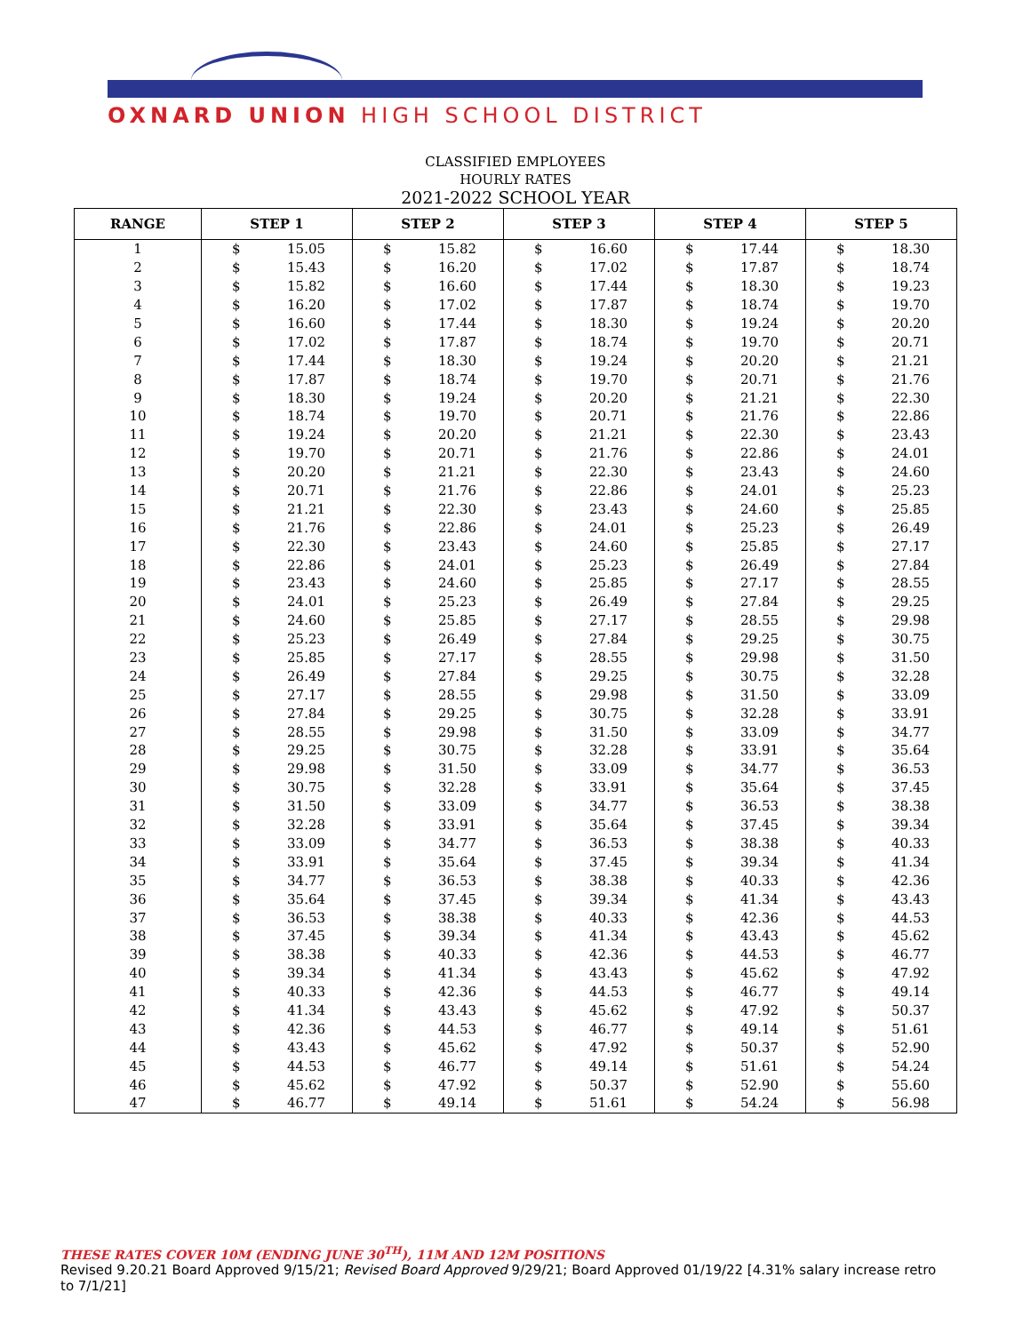OXNARD UNION HIGH SCHOOL DISTRICT
CLASSIFIED EMPLOYEES
HOURLY RATES
2021-2022 SCHOOL YEAR
| RANGE | STEP 1 | | STEP 2 | | STEP 3 | | STEP 4 | | STEP 5 | |
| --- | --- | --- | --- | --- | --- | --- | --- | --- | --- | --- |
| 1 | $ | 15.05 | $ | 15.82 | $ | 16.60 | $ | 17.44 | $ | 18.30 |
| 2 | $ | 15.43 | $ | 16.20 | $ | 17.02 | $ | 17.87 | $ | 18.74 |
| 3 | $ | 15.82 | $ | 16.60 | $ | 17.44 | $ | 18.30 | $ | 19.23 |
| 4 | $ | 16.20 | $ | 17.02 | $ | 17.87 | $ | 18.74 | $ | 19.70 |
| 5 | $ | 16.60 | $ | 17.44 | $ | 18.30 | $ | 19.24 | $ | 20.20 |
| 6 | $ | 17.02 | $ | 17.87 | $ | 18.74 | $ | 19.70 | $ | 20.71 |
| 7 | $ | 17.44 | $ | 18.30 | $ | 19.24 | $ | 20.20 | $ | 21.21 |
| 8 | $ | 17.87 | $ | 18.74 | $ | 19.70 | $ | 20.71 | $ | 21.76 |
| 9 | $ | 18.30 | $ | 19.24 | $ | 20.20 | $ | 21.21 | $ | 22.30 |
| 10 | $ | 18.74 | $ | 19.70 | $ | 20.71 | $ | 21.76 | $ | 22.86 |
| 11 | $ | 19.24 | $ | 20.20 | $ | 21.21 | $ | 22.30 | $ | 23.43 |
| 12 | $ | 19.70 | $ | 20.71 | $ | 21.76 | $ | 22.86 | $ | 24.01 |
| 13 | $ | 20.20 | $ | 21.21 | $ | 22.30 | $ | 23.43 | $ | 24.60 |
| 14 | $ | 20.71 | $ | 21.76 | $ | 22.86 | $ | 24.01 | $ | 25.23 |
| 15 | $ | 21.21 | $ | 22.30 | $ | 23.43 | $ | 24.60 | $ | 25.85 |
| 16 | $ | 21.76 | $ | 22.86 | $ | 24.01 | $ | 25.23 | $ | 26.49 |
| 17 | $ | 22.30 | $ | 23.43 | $ | 24.60 | $ | 25.85 | $ | 27.17 |
| 18 | $ | 22.86 | $ | 24.01 | $ | 25.23 | $ | 26.49 | $ | 27.84 |
| 19 | $ | 23.43 | $ | 24.60 | $ | 25.85 | $ | 27.17 | $ | 28.55 |
| 20 | $ | 24.01 | $ | 25.23 | $ | 26.49 | $ | 27.84 | $ | 29.25 |
| 21 | $ | 24.60 | $ | 25.85 | $ | 27.17 | $ | 28.55 | $ | 29.98 |
| 22 | $ | 25.23 | $ | 26.49 | $ | 27.84 | $ | 29.25 | $ | 30.75 |
| 23 | $ | 25.85 | $ | 27.17 | $ | 28.55 | $ | 29.98 | $ | 31.50 |
| 24 | $ | 26.49 | $ | 27.84 | $ | 29.25 | $ | 30.75 | $ | 32.28 |
| 25 | $ | 27.17 | $ | 28.55 | $ | 29.98 | $ | 31.50 | $ | 33.09 |
| 26 | $ | 27.84 | $ | 29.25 | $ | 30.75 | $ | 32.28 | $ | 33.91 |
| 27 | $ | 28.55 | $ | 29.98 | $ | 31.50 | $ | 33.09 | $ | 34.77 |
| 28 | $ | 29.25 | $ | 30.75 | $ | 32.28 | $ | 33.91 | $ | 35.64 |
| 29 | $ | 29.98 | $ | 31.50 | $ | 33.09 | $ | 34.77 | $ | 36.53 |
| 30 | $ | 30.75 | $ | 32.28 | $ | 33.91 | $ | 35.64 | $ | 37.45 |
| 31 | $ | 31.50 | $ | 33.09 | $ | 34.77 | $ | 36.53 | $ | 38.38 |
| 32 | $ | 32.28 | $ | 33.91 | $ | 35.64 | $ | 37.45 | $ | 39.34 |
| 33 | $ | 33.09 | $ | 34.77 | $ | 36.53 | $ | 38.38 | $ | 40.33 |
| 34 | $ | 33.91 | $ | 35.64 | $ | 37.45 | $ | 39.34 | $ | 41.34 |
| 35 | $ | 34.77 | $ | 36.53 | $ | 38.38 | $ | 40.33 | $ | 42.36 |
| 36 | $ | 35.64 | $ | 37.45 | $ | 39.34 | $ | 41.34 | $ | 43.43 |
| 37 | $ | 36.53 | $ | 38.38 | $ | 40.33 | $ | 42.36 | $ | 44.53 |
| 38 | $ | 37.45 | $ | 39.34 | $ | 41.34 | $ | 43.43 | $ | 45.62 |
| 39 | $ | 38.38 | $ | 40.33 | $ | 42.36 | $ | 44.53 | $ | 46.77 |
| 40 | $ | 39.34 | $ | 41.34 | $ | 43.43 | $ | 45.62 | $ | 47.92 |
| 41 | $ | 40.33 | $ | 42.36 | $ | 44.53 | $ | 46.77 | $ | 49.14 |
| 42 | $ | 41.34 | $ | 43.43 | $ | 45.62 | $ | 47.92 | $ | 50.37 |
| 43 | $ | 42.36 | $ | 44.53 | $ | 46.77 | $ | 49.14 | $ | 51.61 |
| 44 | $ | 43.43 | $ | 45.62 | $ | 47.92 | $ | 50.37 | $ | 52.90 |
| 45 | $ | 44.53 | $ | 46.77 | $ | 49.14 | $ | 51.61 | $ | 54.24 |
| 46 | $ | 45.62 | $ | 47.92 | $ | 50.37 | $ | 52.90 | $ | 55.60 |
| 47 | $ | 46.77 | $ | 49.14 | $ | 51.61 | $ | 54.24 | $ | 56.98 |
THESE RATES COVER 10M (ENDING JUNE 30<sup>TH</sup>), 11M AND 12M POSITIONS
Revised 9.20.21 Board Approved 9/15/21; Revised Board Approved 9/29/21; Board Approved 01/19/22 [4.31% salary increase retro to 7/1/21]